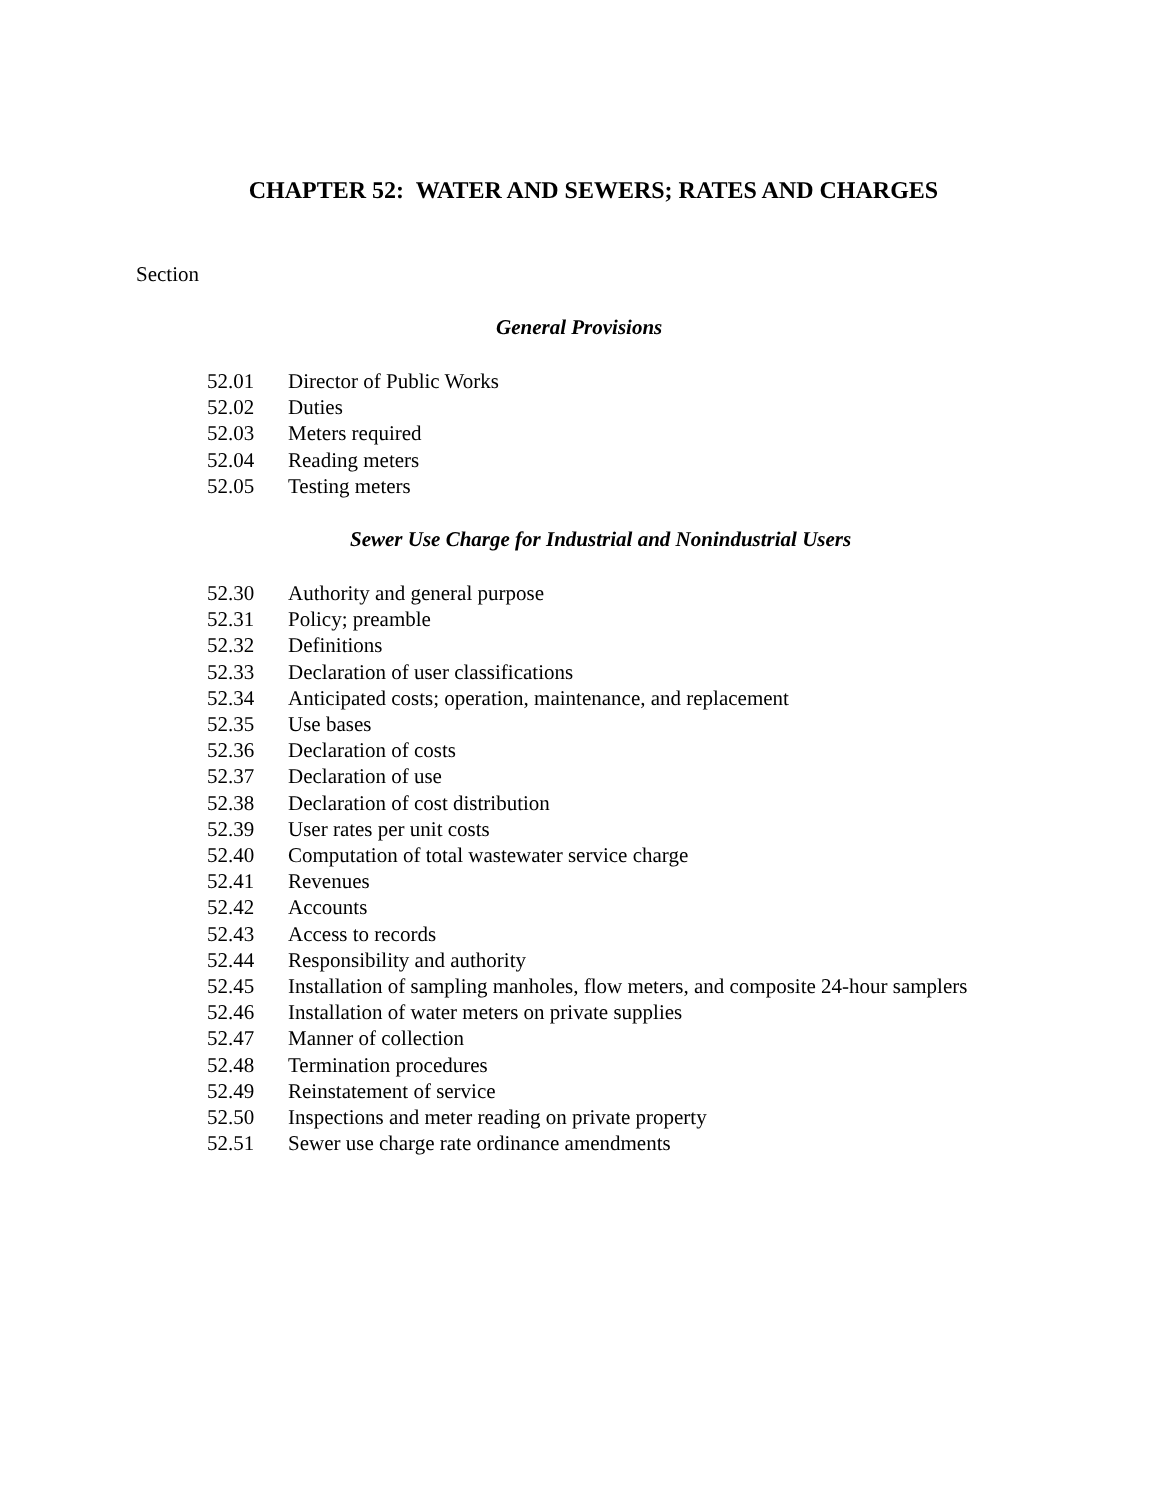CHAPTER 52: WATER AND SEWERS; RATES AND CHARGES
Section
General Provisions
52.01 Director of Public Works
52.02 Duties
52.03 Meters required
52.04 Reading meters
52.05 Testing meters
Sewer Use Charge for Industrial and Nonindustrial Users
52.30 Authority and general purpose
52.31 Policy; preamble
52.32 Definitions
52.33 Declaration of user classifications
52.34 Anticipated costs; operation, maintenance, and replacement
52.35 Use bases
52.36 Declaration of costs
52.37 Declaration of use
52.38 Declaration of cost distribution
52.39 User rates per unit costs
52.40 Computation of total wastewater service charge
52.41 Revenues
52.42 Accounts
52.43 Access to records
52.44 Responsibility and authority
52.45 Installation of sampling manholes, flow meters, and composite 24-hour samplers
52.46 Installation of water meters on private supplies
52.47 Manner of collection
52.48 Termination procedures
52.49 Reinstatement of service
52.50 Inspections and meter reading on private property
52.51 Sewer use charge rate ordinance amendments